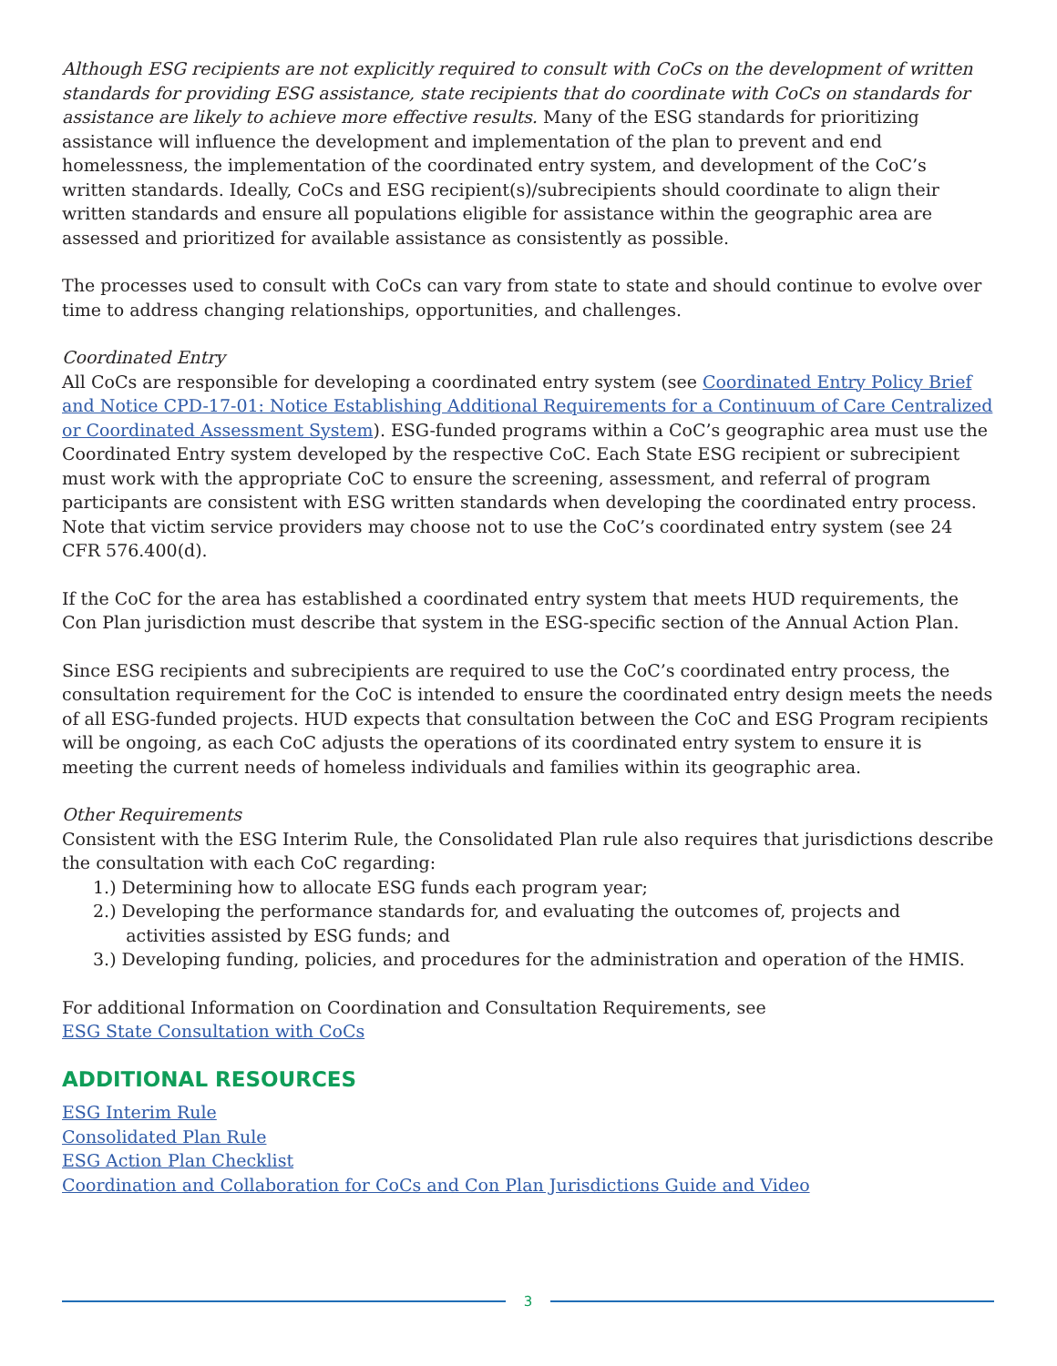Although ESG recipients are not explicitly required to consult with CoCs on the development of written standards for providing ESG assistance, state recipients that do coordinate with CoCs on standards for assistance are likely to achieve more effective results. Many of the ESG standards for prioritizing assistance will influence the development and implementation of the plan to prevent and end homelessness, the implementation of the coordinated entry system, and development of the CoC’s written standards. Ideally, CoCs and ESG recipient(s)/subrecipients should coordinate to align their written standards and ensure all populations eligible for assistance within the geographic area are assessed and prioritized for available assistance as consistently as possible.
The processes used to consult with CoCs can vary from state to state and should continue to evolve over time to address changing relationships, opportunities, and challenges.
Coordinated Entry
All CoCs are responsible for developing a coordinated entry system (see Coordinated Entry Policy Brief and Notice CPD-17-01: Notice Establishing Additional Requirements for a Continuum of Care Centralized or Coordinated Assessment System). ESG-funded programs within a CoC’s geographic area must use the Coordinated Entry system developed by the respective CoC. Each State ESG recipient or subrecipient must work with the appropriate CoC to ensure the screening, assessment, and referral of program participants are consistent with ESG written standards when developing the coordinated entry process. Note that victim service providers may choose not to use the CoC’s coordinated entry system (see 24 CFR 576.400(d).
If the CoC for the area has established a coordinated entry system that meets HUD requirements, the Con Plan jurisdiction must describe that system in the ESG-specific section of the Annual Action Plan.
Since ESG recipients and subrecipients are required to use the CoC’s coordinated entry process, the consultation requirement for the CoC is intended to ensure the coordinated entry design meets the needs of all ESG-funded projects. HUD expects that consultation between the CoC and ESG Program recipients will be ongoing, as each CoC adjusts the operations of its coordinated entry system to ensure it is meeting the current needs of homeless individuals and families within its geographic area.
Other Requirements
Consistent with the ESG Interim Rule, the Consolidated Plan rule also requires that jurisdictions describe the consultation with each CoC regarding:
1.) Determining how to allocate ESG funds each program year;
2.) Developing the performance standards for, and evaluating the outcomes of, projects and
activities assisted by ESG funds; and
3.) Developing funding, policies, and procedures for the administration and operation of the HMIS.
For additional Information on Coordination and Consultation Requirements, see
ESG State Consultation with CoCs
ADDITIONAL RESOURCES
ESG Interim Rule
Consolidated Plan Rule
ESG Action Plan Checklist
Coordination and Collaboration for CoCs and Con Plan Jurisdictions Guide and Video
3